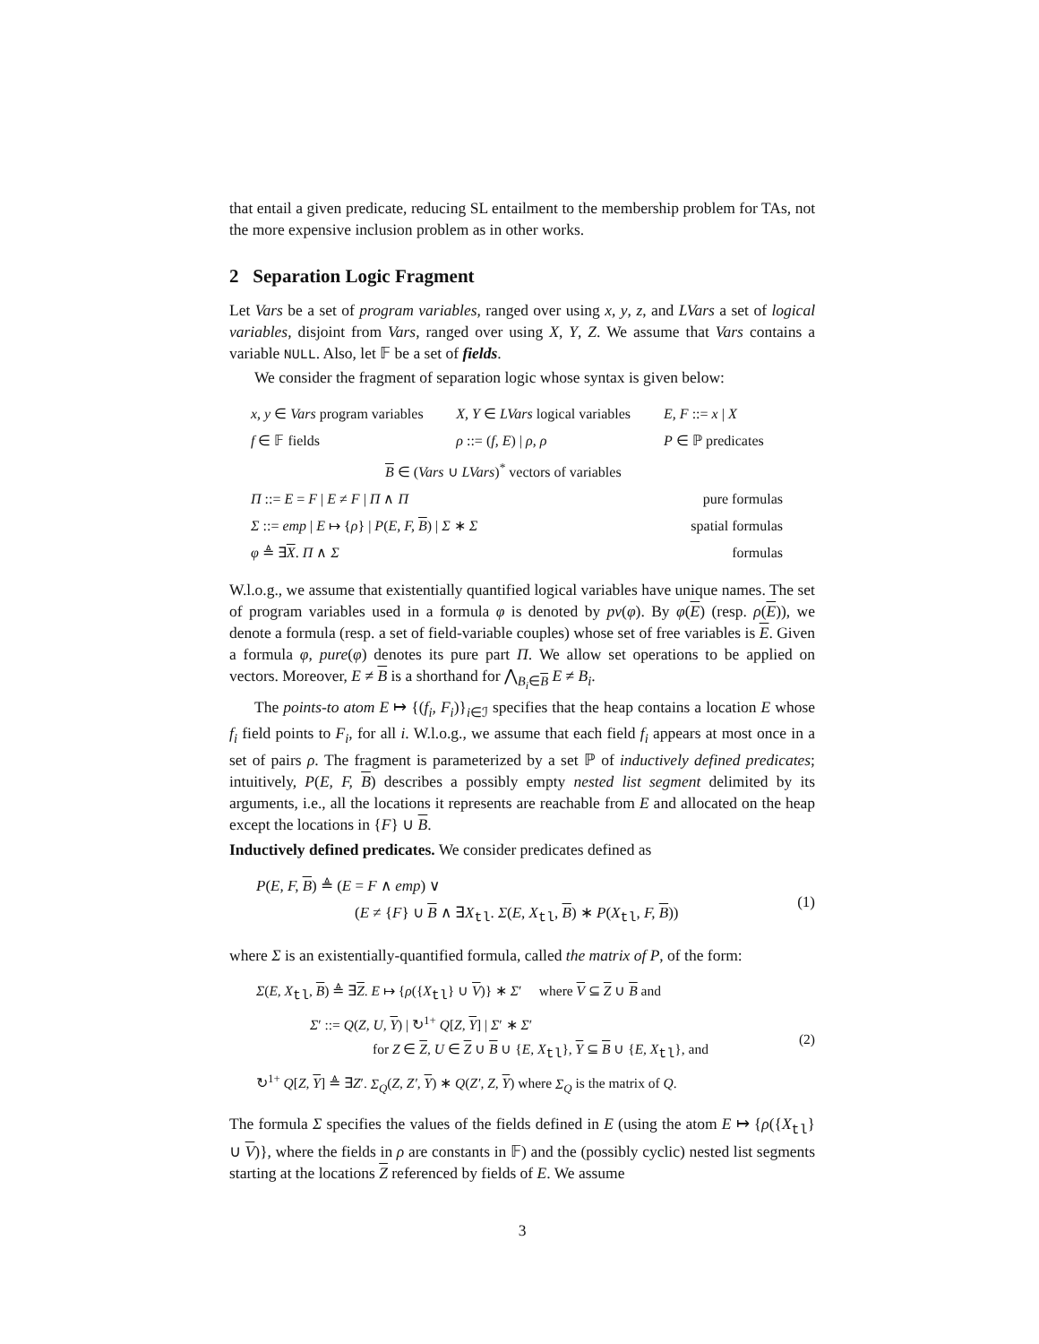that entail a given predicate, reducing SL entailment to the membership problem for TAs, not the more expensive inclusion problem as in other works.
2 Separation Logic Fragment
Let Vars be a set of program variables, ranged over using x, y, z, and LVars a set of logical variables, disjoint from Vars, ranged over using X, Y, Z. We assume that Vars contains a variable NULL. Also, let 𝔽 be a set of fields.
We consider the fragment of separation logic whose syntax is given below:
| x, y ∈ Vars program variables | X, Y ∈ LVars logical variables | E, F ::= x / X |
| f ∈ 𝔽 fields | ρ ::= ( f, E ) / ρ, ρ | P ∈ ℙ predicates |
| B ∈ ( Vars ∪ LVars )<sup>*</sup> vectors of variables | | |
| Π ::= E = F / E ≠ F / Π ∧ Π | | pure formulas |
| Σ ::= emp / E ↦ { ρ } / P ( E, F, B ) / Σ ∗ Σ | | spatial formulas |
| φ ≜ ∃ X . Π ∧ Σ | | formulas |
W.l.o.g., we assume that existentially quantified logical variables have unique names. The set of program variables used in a formula φ is denoted by pv(φ). By φ(E) (resp. ρ(E)), we denote a formula (resp. a set of field-variable couples) whose set of free variables is E. Given a formula φ, pure(φ) denotes its pure part Π. We allow set operations to be applied on vectors. Moreover, E ≠ B is a shorthand for ⋀<sub>B<sub>i</sub>∈B</sub> E ≠ B<sub>i</sub>.
The points-to atom E ↦ {(f<sub>i</sub>, F<sub>i</sub>)}<sub>i∈ℐ</sub> specifies that the heap contains a location E whose f<sub>i</sub> field points to F<sub>i</sub>, for all i. W.l.o.g., we assume that each field f<sub>i</sub> appears at most once in a set of pairs ρ. The fragment is parameterized by a set ℙ of inductively defined predicates; intuitively, P(E, F, B) describes a possibly empty nested list segment delimited by its arguments, i.e., all the locations it represents are reachable from E and allocated on the heap except the locations in {F} ∪ B.
Inductively defined predicates. We consider predicates defined as
P(E, F, B) ≜ (E = F ∧ emp) ∨
(E ≠ {F} ∪ B ∧ ∃X<sub>tl</sub>. Σ(E, X<sub>tl</sub>, B) ∗ P(X<sub>tl</sub>, F, B))
(1)
where Σ is an existentially-quantified formula, called the matrix of P, of the form:
Σ(E, X<sub>tl</sub>, B) ≜ ∃Z. E ↦ {ρ({X<sub>tl</sub>} ∪ V)} ∗ Σ′ where V ⊆ Z ∪ B and
Σ′ ::= Q(Z, U, Y) | ↻<sup>1+</sup> Q[Z, Y] | Σ′ ∗ Σ′
for Z ∈ Z, U ∈ Z ∪ B ∪ {E, X<sub>tl</sub>}, Y ⊆ B ∪ {E, X<sub>tl</sub>}, and
↻<sup>1+</sup> Q[Z, Y] ≜ ∃Z′. Σ<sub>Q</sub>(Z, Z′, Y) ∗ Q(Z′, Z, Y) where Σ<sub>Q</sub> is the matrix of Q.
(2)
The formula Σ specifies the values of the fields defined in E (using the atom E ↦ {ρ({X<sub>tl</sub>} ∪ V)}, where the fields in ρ are constants in 𝔽) and the (possibly cyclic) nested list segments starting at the locations Z referenced by fields of E. We assume
3